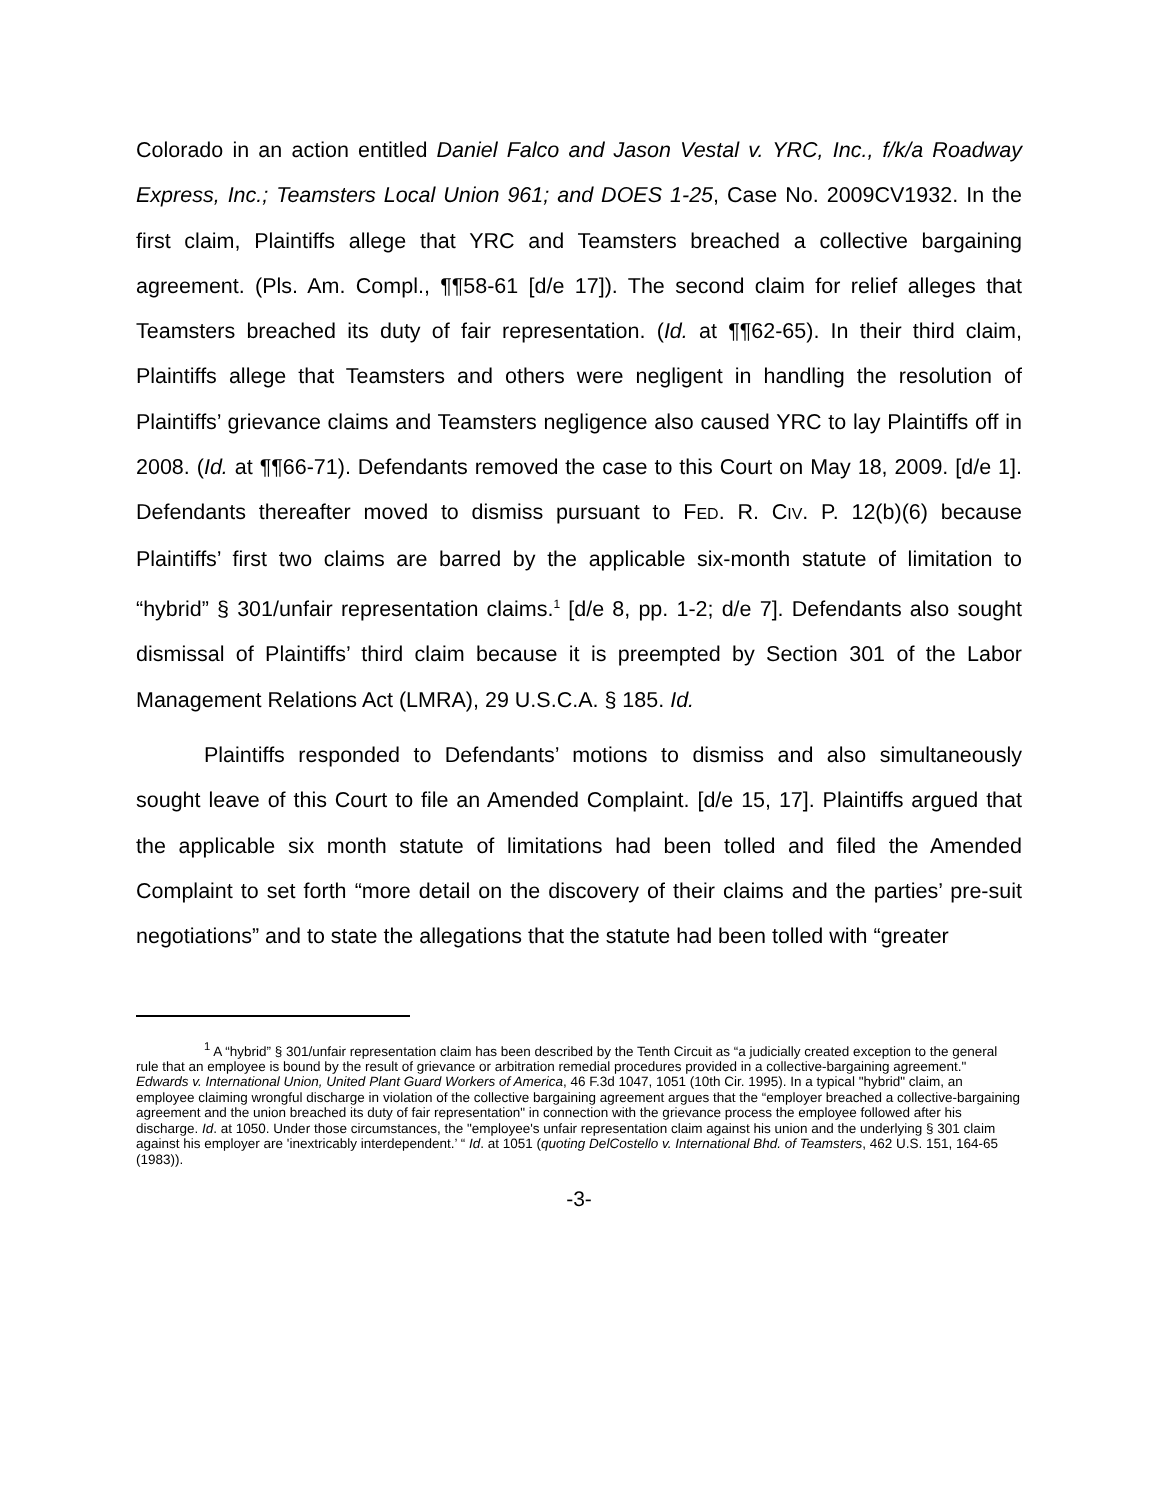Colorado in an action entitled Daniel Falco and Jason Vestal v. YRC, Inc., f/k/a Roadway Express, Inc.; Teamsters Local Union 961; and DOES 1-25, Case No. 2009CV1932. In the first claim, Plaintiffs allege that YRC and Teamsters breached a collective bargaining agreement. (Pls. Am. Compl., ¶¶58-61 [d/e 17]). The second claim for relief alleges that Teamsters breached its duty of fair representation. (Id. at ¶¶62-65). In their third claim, Plaintiffs allege that Teamsters and others were negligent in handling the resolution of Plaintiffs’ grievance claims and Teamsters negligence also caused YRC to lay Plaintiffs off in 2008. (Id. at ¶¶66-71). Defendants removed the case to this Court on May 18, 2009. [d/e 1]. Defendants thereafter moved to dismiss pursuant to FED. R. CIV. P. 12(b)(6) because Plaintiffs’ first two claims are barred by the applicable six-month statute of limitation to “hybrid” § 301/unfair representation claims.<sup>1</sup> [d/e 8, pp. 1-2; d/e 7]. Defendants also sought dismissal of Plaintiffs’ third claim because it is preempted by Section 301 of the Labor Management Relations Act (LMRA), 29 U.S.C.A. § 185. Id.
Plaintiffs responded to Defendants’ motions to dismiss and also simultaneously sought leave of this Court to file an Amended Complaint. [d/e 15, 17]. Plaintiffs argued that the applicable six month statute of limitations had been tolled and filed the Amended Complaint to set forth “more detail on the discovery of their claims and the parties’ pre-suit negotiations” and to state the allegations that the statute had been tolled with “greater
<sup>1</sup> A “hybrid” § 301/unfair representation claim has been described by the Tenth Circuit as “a judicially created exception to the general rule that an employee is bound by the result of grievance or arbitration remedial procedures provided in a collective-bargaining agreement." Edwards v. International Union, United Plant Guard Workers of America, 46 F.3d 1047, 1051 (10th Cir. 1995). In a typical "hybrid" claim, an employee claiming wrongful discharge in violation of the collective bargaining agreement argues that the “employer breached a collective-bargaining agreement and the union breached its duty of fair representation" in connection with the grievance process the employee followed after his discharge. Id. at 1050. Under those circumstances, the "employee's unfair representation claim against his union and the underlying § 301 claim against his employer are 'inextricably interdependent.’ “ Id. at 1051 (quoting DelCostello v. International Bhd. of Teamsters, 462 U.S. 151, 164-65 (1983)).
-3-